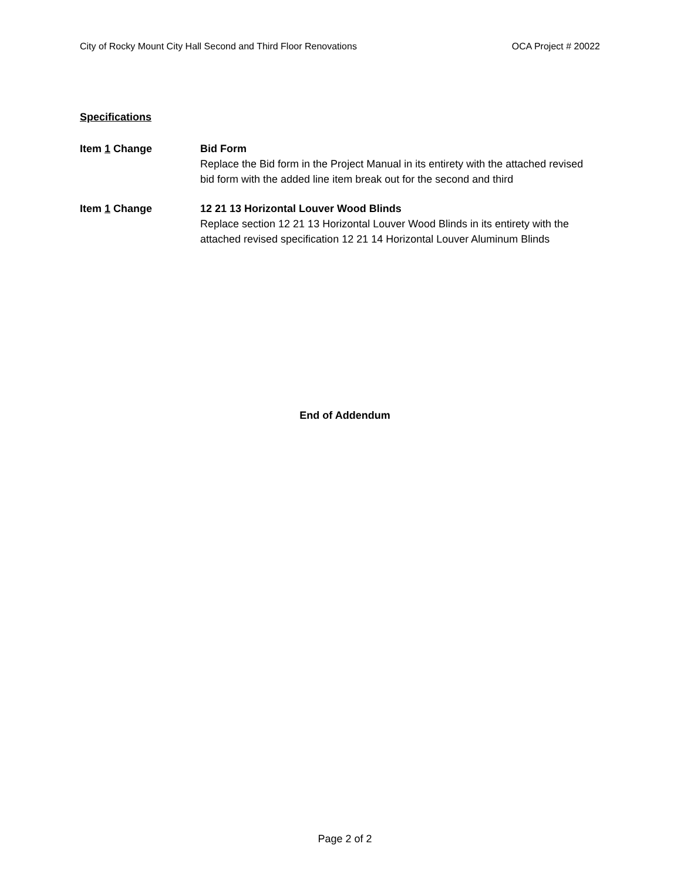City of Rocky Mount City Hall Second and Third Floor Renovations OCA Project # 20022
Specifications
Item 1 Change Bid Form
Replace the Bid form in the Project Manual in its entirety with the attached revised bid form with the added line item break out for the second and third
Item 1 Change 12 21 13 Horizontal Louver Wood Blinds
Replace section 12 21 13 Horizontal Louver Wood Blinds in its entirety with the attached revised specification 12 21 14 Horizontal Louver Aluminum Blinds
End of Addendum
Page 2 of 2